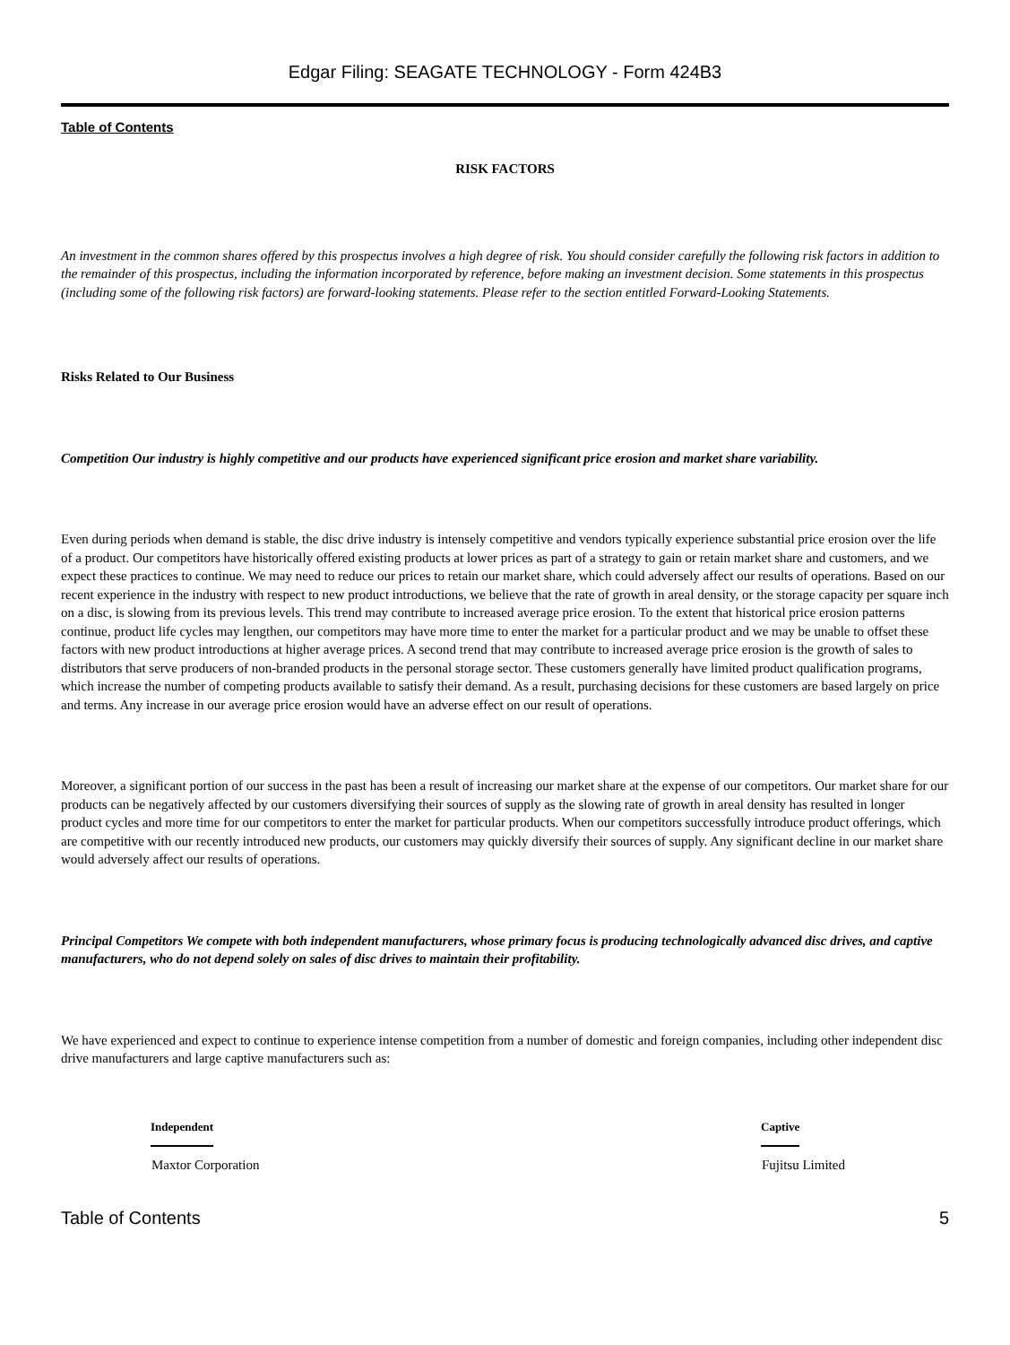Edgar Filing: SEAGATE TECHNOLOGY - Form 424B3
Table of Contents
RISK FACTORS
An investment in the common shares offered by this prospectus involves a high degree of risk. You should consider carefully the following risk factors in addition to the remainder of this prospectus, including the information incorporated by reference, before making an investment decision. Some statements in this prospectus (including some of the following risk factors) are forward-looking statements. Please refer to the section entitled Forward-Looking Statements.
Risks Related to Our Business
Competition Our industry is highly competitive and our products have experienced significant price erosion and market share variability.
Even during periods when demand is stable, the disc drive industry is intensely competitive and vendors typically experience substantial price erosion over the life of a product. Our competitors have historically offered existing products at lower prices as part of a strategy to gain or retain market share and customers, and we expect these practices to continue. We may need to reduce our prices to retain our market share, which could adversely affect our results of operations. Based on our recent experience in the industry with respect to new product introductions, we believe that the rate of growth in areal density, or the storage capacity per square inch on a disc, is slowing from its previous levels. This trend may contribute to increased average price erosion. To the extent that historical price erosion patterns continue, product life cycles may lengthen, our competitors may have more time to enter the market for a particular product and we may be unable to offset these factors with new product introductions at higher average prices. A second trend that may contribute to increased average price erosion is the growth of sales to distributors that serve producers of non-branded products in the personal storage sector. These customers generally have limited product qualification programs, which increase the number of competing products available to satisfy their demand. As a result, purchasing decisions for these customers are based largely on price and terms. Any increase in our average price erosion would have an adverse effect on our result of operations.
Moreover, a significant portion of our success in the past has been a result of increasing our market share at the expense of our competitors. Our market share for our products can be negatively affected by our customers diversifying their sources of supply as the slowing rate of growth in areal density has resulted in longer product cycles and more time for our competitors to enter the market for particular products. When our competitors successfully introduce product offerings, which are competitive with our recently introduced new products, our customers may quickly diversify their sources of supply. Any significant decline in our market share would adversely affect our results of operations.
Principal Competitors We compete with both independent manufacturers, whose primary focus is producing technologically advanced disc drives, and captive manufacturers, who do not depend solely on sales of disc drives to maintain their profitability.
We have experienced and expect to continue to experience intense competition from a number of domestic and foreign companies, including other independent disc drive manufacturers and large captive manufacturers such as:
| | Independent | Captive |
| --- | --- | --- |
| | Maxtor Corporation | Fujitsu Limited |
Table of Contents 5